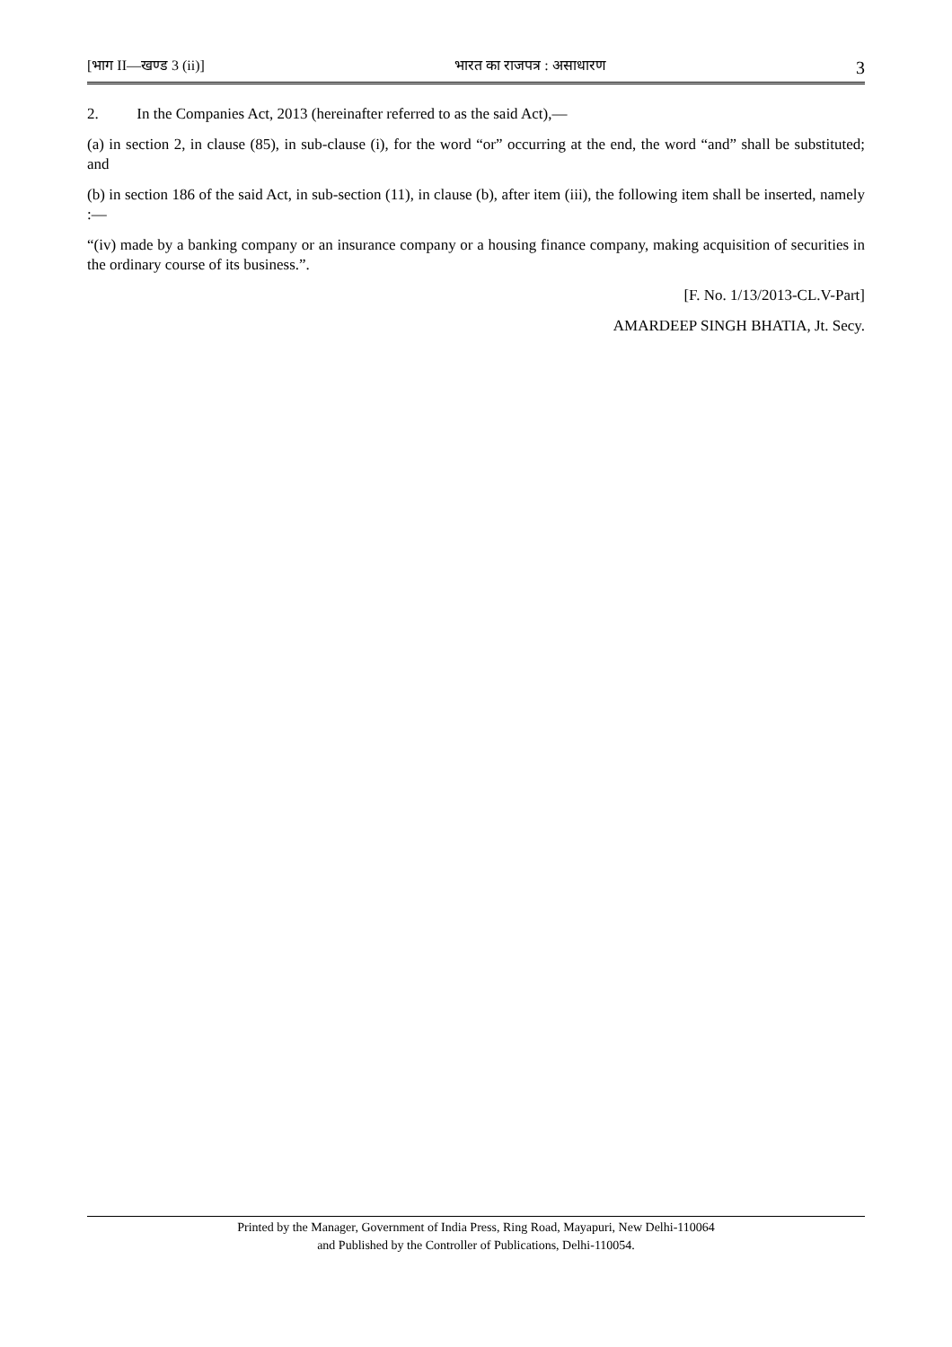[भाग II—खण्ड 3 (ii)] भारत का राजपत्र : असाधारण 3
2. In the Companies Act, 2013 (hereinafter referred to as the said Act),—
(a) in section 2, in clause (85), in sub-clause (i), for the word “or” occurring at the end, the word “and” shall be substituted; and
(b) in section 186 of the said Act, in sub-section (11), in clause (b), after item (iii), the following item shall be inserted, namely :—
“(iv) made by a banking company or an insurance company or a housing finance company, making acquisition of securities in the ordinary course of its business.”.
[F. No. 1/13/2013-CL.V-Part]
AMARDEEP SINGH BHATIA, Jt. Secy.
Printed by the Manager, Government of India Press, Ring Road, Mayapuri, New Delhi-110064
and Published by the Controller of Publications, Delhi-110054.